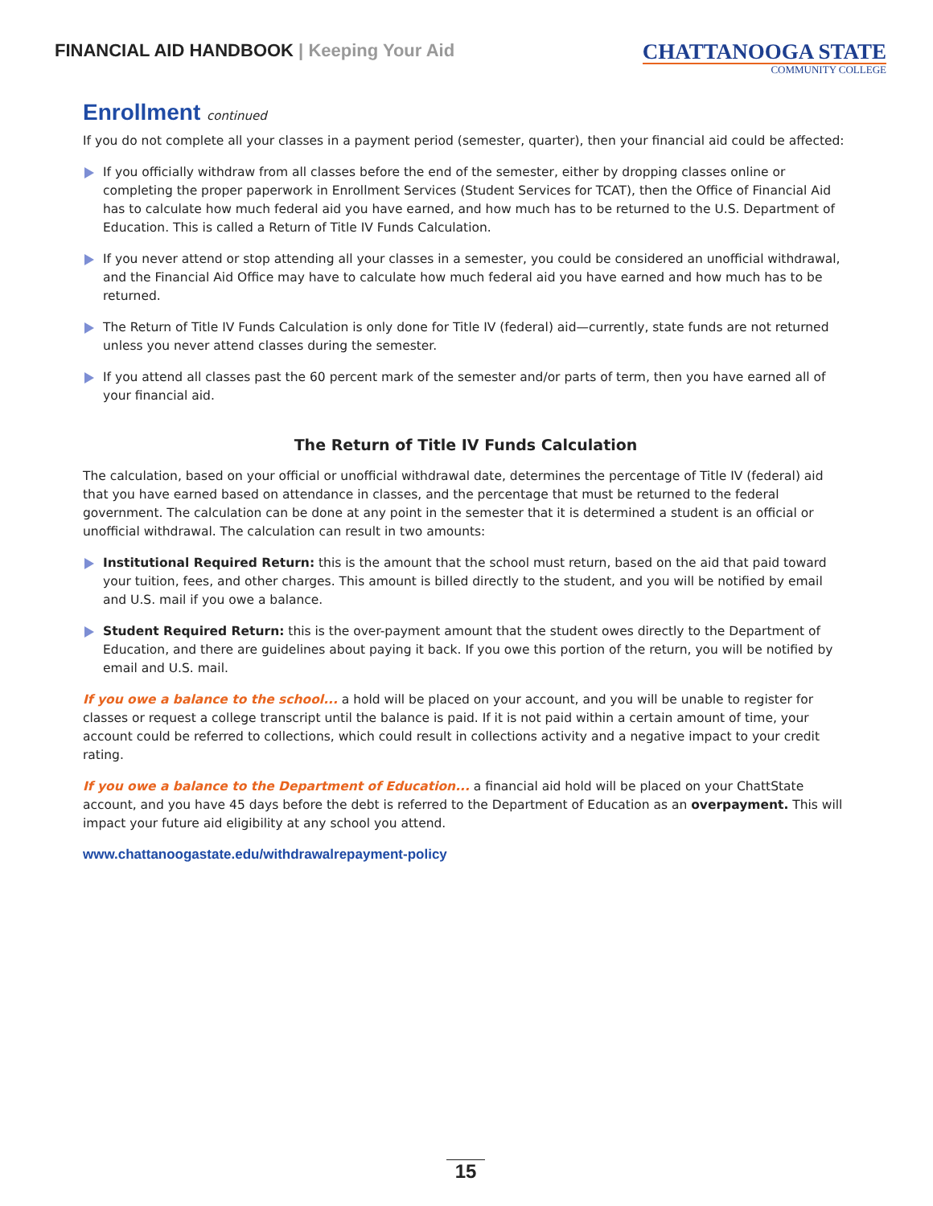FINANCIAL AID HANDBOOK | Keeping Your Aid
CHATTANOOGA STATE
COMMUNITY COLLEGE
Enrollment continued
If you do not complete all your classes in a payment period (semester, quarter), then your financial aid could be affected:
If you officially withdraw from all classes before the end of the semester, either by dropping classes online or completing the proper paperwork in Enrollment Services (Student Services for TCAT), then the Office of Financial Aid has to calculate how much federal aid you have earned, and how much has to be returned to the U.S. Department of Education. This is called a Return of Title IV Funds Calculation.
If you never attend or stop attending all your classes in a semester, you could be considered an unofficial withdrawal, and the Financial Aid Office may have to calculate how much federal aid you have earned and how much has to be returned.
The Return of Title IV Funds Calculation is only done for Title IV (federal) aid—currently, state funds are not returned unless you never attend classes during the semester.
If you attend all classes past the 60 percent mark of the semester and/or parts of term, then you have earned all of your financial aid.
The Return of Title IV Funds Calculation
The calculation, based on your official or unofficial withdrawal date, determines the percentage of Title IV (federal) aid that you have earned based on attendance in classes, and the percentage that must be returned to the federal government. The calculation can be done at any point in the semester that it is determined a student is an official or unofficial withdrawal. The calculation can result in two amounts:
Institutional Required Return: this is the amount that the school must return, based on the aid that paid toward your tuition, fees, and other charges. This amount is billed directly to the student, and you will be notified by email and U.S. mail if you owe a balance.
Student Required Return: this is the over-payment amount that the student owes directly to the Department of Education, and there are guidelines about paying it back. If you owe this portion of the return, you will be notified by email and U.S. mail.
If you owe a balance to the school... a hold will be placed on your account, and you will be unable to register for classes or request a college transcript until the balance is paid. If it is not paid within a certain amount of time, your account could be referred to collections, which could result in collections activity and a negative impact to your credit rating.
If you owe a balance to the Department of Education... a financial aid hold will be placed on your ChattState account, and you have 45 days before the debt is referred to the Department of Education as an overpayment. This will impact your future aid eligibility at any school you attend.
www.chattanoogastate.edu/withdrawalrepayment-policy
15